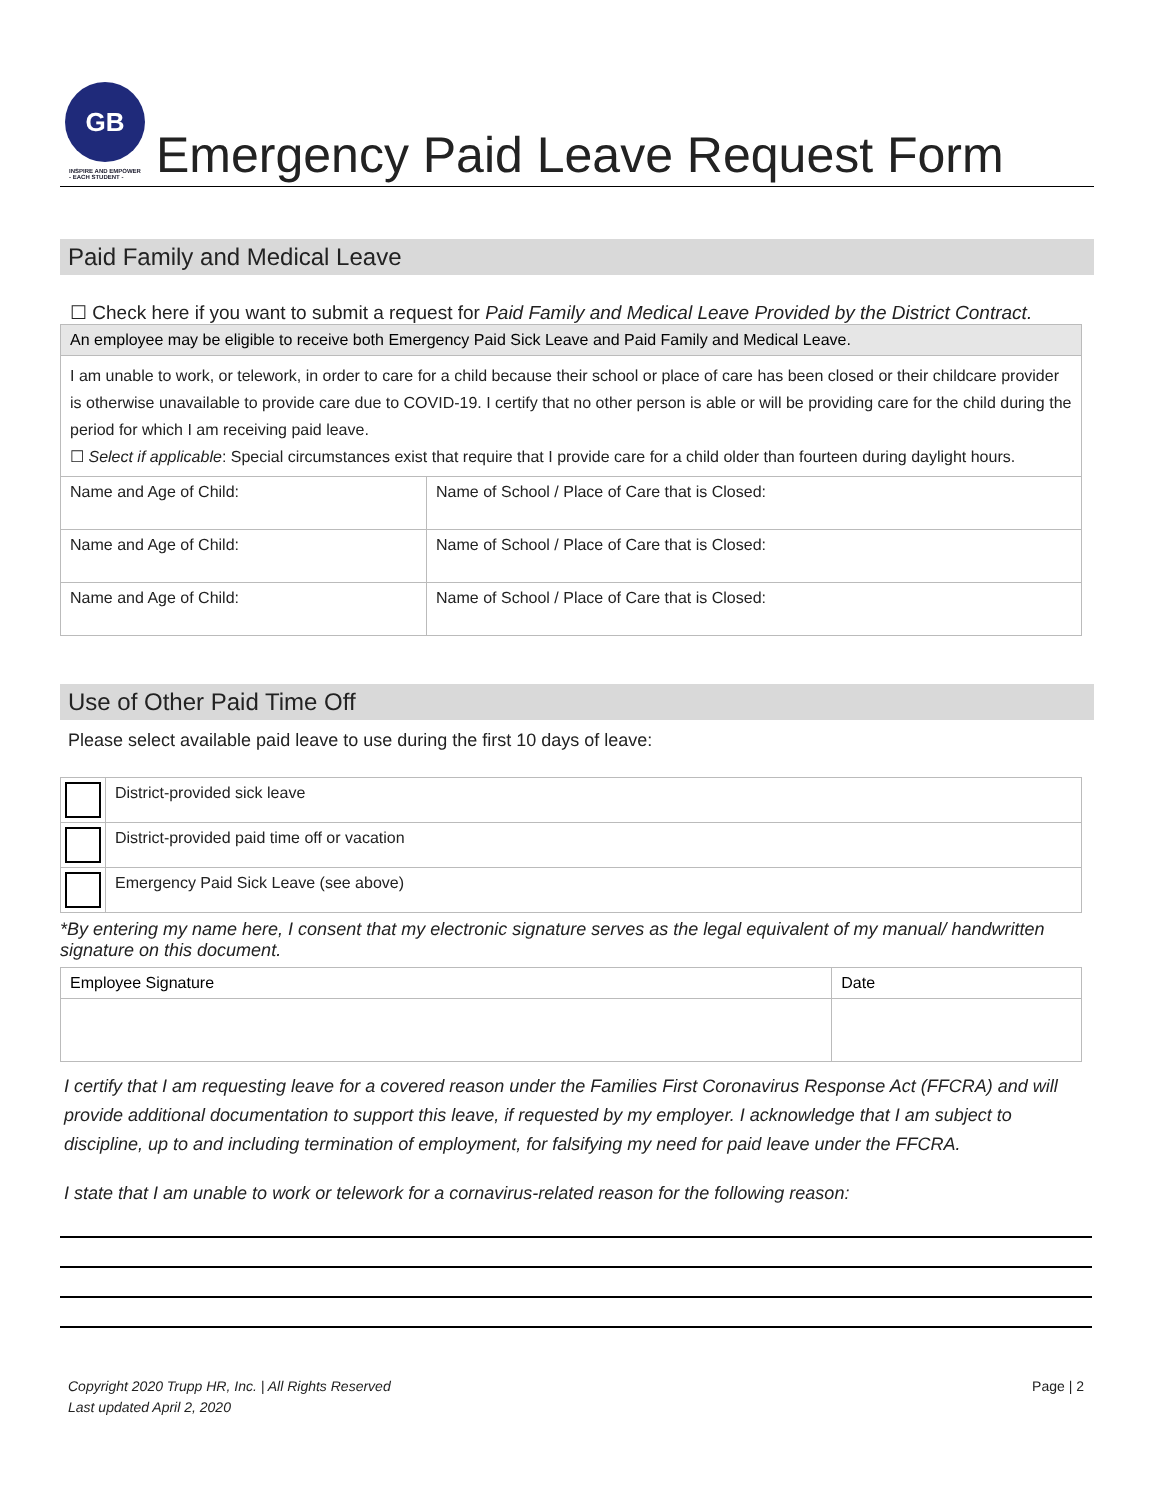GB
INSPIRE AND EMPOWER
- EACH STUDENT -
Emergency Paid Leave Request Form
Paid Family and Medical Leave
☐ Check here if you want to submit a request for Paid Family and Medical Leave Provided by the District Contract.
| An employee may be eligible to receive both Emergency Paid Sick Leave and Paid Family and Medical Leave. | |
| I am unable to work, or telework, in order to care for a child because their school or place of care has been closed or their childcare provider is otherwise unavailable to provide care due to COVID-19. I certify that no other person is able or will be providing care for the child during the period for which I am receiving paid leave. ☐ Select if applicable : Special circumstances exist that require that I provide care for a child older than fourteen during daylight hours. | |
| Name and Age of Child: | Name of School / Place of Care that is Closed: |
| Name and Age of Child: | Name of School / Place of Care that is Closed: |
| Name and Age of Child: | Name of School / Place of Care that is Closed: |
Use of Other Paid Time Off
Please select available paid leave to use during the first 10 days of leave:
| | District-provided sick leave |
| | District-provided paid time off or vacation |
| | Emergency Paid Sick Leave (see above) |
*By entering my name here, I consent that my electronic signature serves as the legal equivalent of my manual/ handwritten signature on this document.
| Employee Signature | Date |
I certify that I am requesting leave for a covered reason under the Families First Coronavirus Response Act (FFCRA) and will provide additional documentation to support this leave, if requested by my employer. I acknowledge that I am subject to discipline, up to and including termination of employment, for falsifying my need for paid leave under the FFCRA.
I state that I am unable to work or telework for a cornavirus-related reason for the following reason:
Copyright 2020 Trupp HR, Inc. | All Rights Reserved
Last updated April 2, 2020
Page | 2